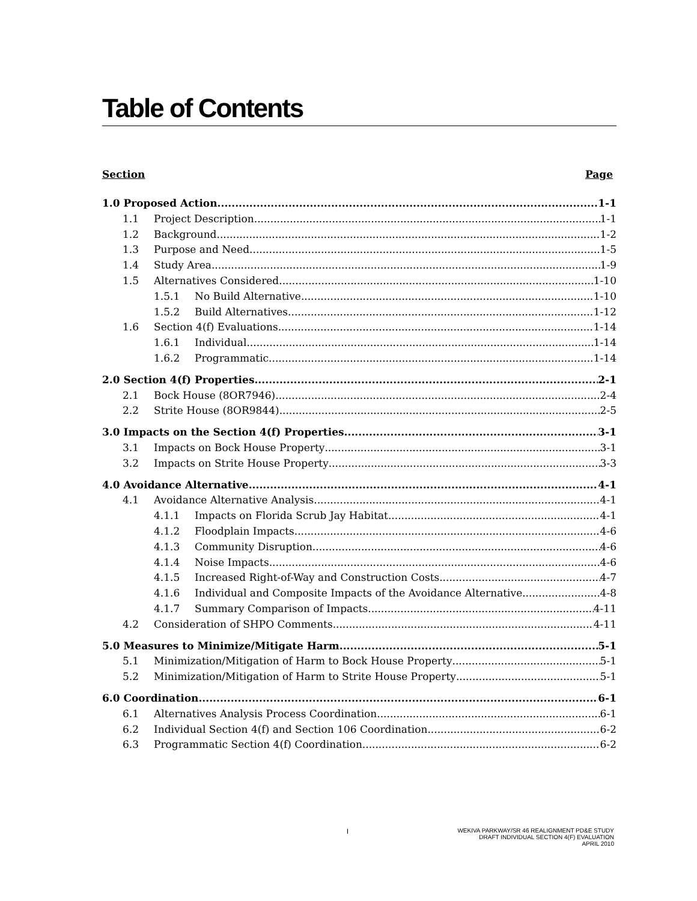Table of Contents
Section Page
1.0 Proposed Action 1-1
1.1 Project Description 1-1
1.2 Background 1-2
1.3 Purpose and Need 1-5
1.4 Study Area 1-9
1.5 Alternatives Considered 1-10
1.5.1 No Build Alternative 1-10
1.5.2 Build Alternatives 1-12
1.6 Section 4(f) Evaluations 1-14
1.6.1 Individual 1-14
1.6.2 Programmatic 1-14
2.0 Section 4(f) Properties 2-1
2.1 Bock House (8OR7946) 2-4
2.2 Strite House (8OR9844) 2-5
3.0 Impacts on the Section 4(f) Properties 3-1
3.1 Impacts on Bock House Property 3-1
3.2 Impacts on Strite House Property 3-3
4.0 Avoidance Alternative 4-1
4.1 Avoidance Alternative Analysis 4-1
4.1.1 Impacts on Florida Scrub Jay Habitat 4-1
4.1.2 Floodplain Impacts 4-6
4.1.3 Community Disruption 4-6
4.1.4 Noise Impacts 4-6
4.1.5 Increased Right-of-Way and Construction Costs 4-7
4.1.6 Individual and Composite Impacts of the Avoidance Alternative 4-8
4.1.7 Summary Comparison of Impacts 4-11
4.2 Consideration of SHPO Comments 4-11
5.0 Measures to Minimize/Mitigate Harm 5-1
5.1 Minimization/Mitigation of Harm to Bock House Property 5-1
5.2 Minimization/Mitigation of Harm to Strite House Property 5-1
6.0 Coordination 6-1
6.1 Alternatives Analysis Process Coordination 6-1
6.2 Individual Section 4(f) and Section 106 Coordination 6-2
6.3 Programmatic Section 4(f) Coordination 6-2
I WEKIVA PARKWAY/SR 46 REALIGNMENT PD&E STUDY
DRAFT INDIVIDUAL SECTION 4(F) EVALUATION
APRIL 2010